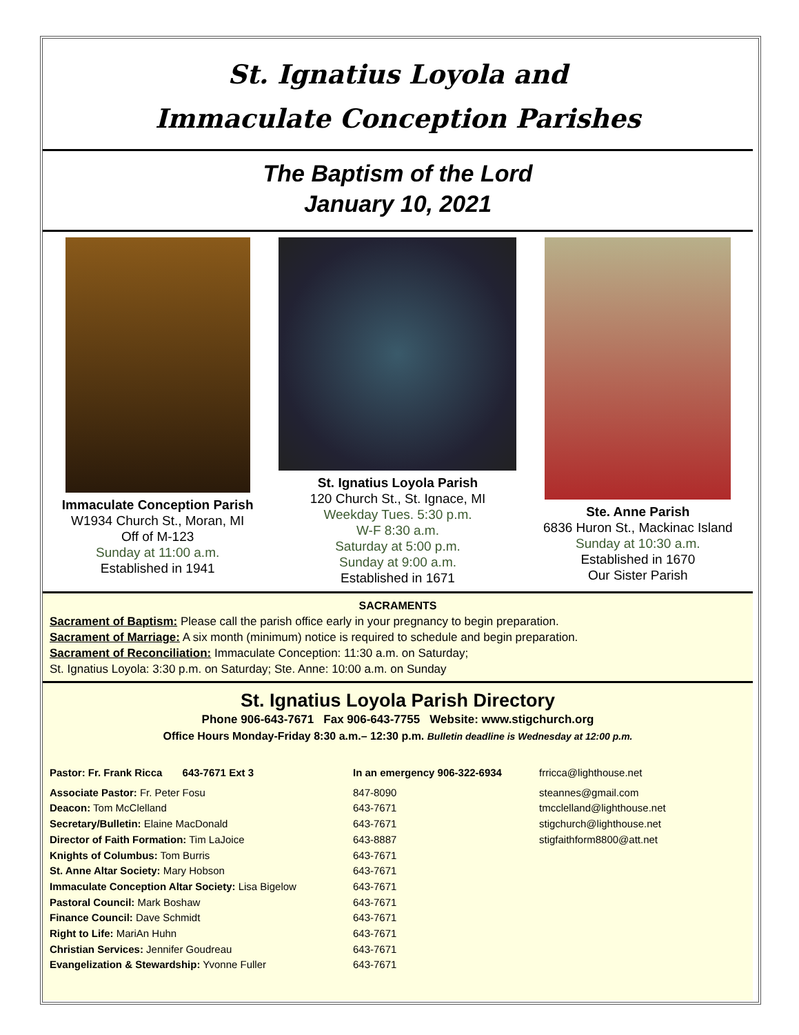St. Ignatius Loyola and
Immaculate Conception Parishes
The Baptism of the Lord
January 10, 2021
Immaculate Conception Parish
W1934 Church St., Moran, MI
Off of M-123
Sunday at 11:00 a.m.
Established in 1941
St. Ignatius Loyola Parish
120 Church St., St. Ignace, MI
Weekday Tues. 5:30 p.m.
W-F 8:30 a.m.
Saturday at 5:00 p.m.
Sunday at 9:00 a.m.
Established in 1671
Ste. Anne Parish
6836 Huron St., Mackinac Island
Sunday at 10:30 a.m.
Established in 1670
Our Sister Parish
SACRAMENTS
Sacrament of Baptism: Please call the parish office early in your pregnancy to begin preparation.
Sacrament of Marriage: A six month (minimum) notice is required to schedule and begin preparation.
Sacrament of Reconciliation: Immaculate Conception: 11:30 a.m. on Saturday;
St. Ignatius Loyola: 3:30 p.m. on Saturday; Ste. Anne: 10:00 a.m. on Sunday
St. Ignatius Loyola Parish Directory
Phone 906-643-7671 Fax 906-643-7755 Website: www.stigchurch.org
Office Hours Monday-Friday 8:30 a.m.– 12:30 p.m. Bulletin deadline is Wednesday at 12:00 p.m.
Pastor: Fr. Frank Ricca 643-7671 Ext 3 In an emergency 906-322-6934 frricca@lighthouse.net
Associate Pastor: Fr. Peter Fosu
Deacon: Tom McClelland
Secretary/Bulletin: Elaine MacDonald
Director of Faith Formation: Tim LaJoice
Knights of Columbus: Tom Burris
St. Anne Altar Society: Mary Hobson
Immaculate Conception Altar Society: Lisa Bigelow
Pastoral Council: Mark Boshaw
Finance Council: Dave Schmidt
Right to Life: MariAn Huhn
Christian Services: Jennifer Goudreau
Evangelization & Stewardship: Yvonne Fuller
847-8090
643-7671
643-7671
643-8887
643-7671
643-7671
643-7671
643-7671
643-7671
643-7671
643-7671
643-7671
steannes@gmail.com
tmcclelland@lighthouse.net
stigchurch@lighthouse.net
stigfaithform8800@att.net